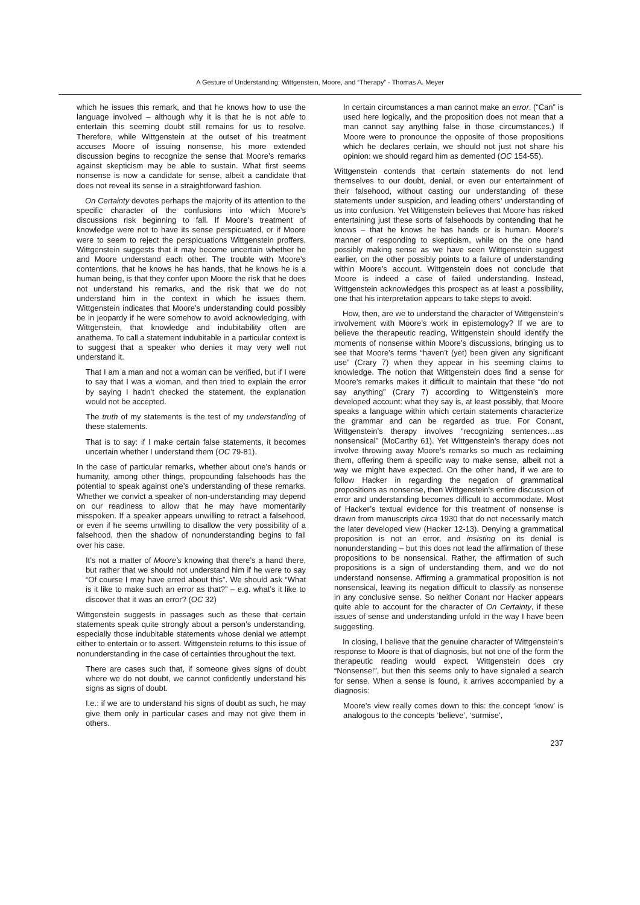A Gesture of Understanding: Wittgenstein, Moore, and “Therapy” - Thomas A. Meyer
which he issues this remark, and that he knows how to use the language involved – although why it is that he is not able to entertain this seeming doubt still remains for us to resolve. Therefore, while Wittgenstein at the outset of his treatment accuses Moore of issuing nonsense, his more extended discussion begins to recognize the sense that Moore’s remarks against skepticism may be able to sustain. What first seems nonsense is now a candidate for sense, albeit a candidate that does not reveal its sense in a straightforward fashion.
On Certainty devotes perhaps the majority of its attention to the specific character of the confusions into which Moore’s discussions risk beginning to fall. If Moore’s treatment of knowledge were not to have its sense perspicuated, or if Moore were to seem to reject the perspicuations Wittgenstein proffers, Wittgenstein suggests that it may become uncertain whether he and Moore understand each other. The trouble with Moore’s contentions, that he knows he has hands, that he knows he is a human being, is that they confer upon Moore the risk that he does not understand his remarks, and the risk that we do not understand him in the context in which he issues them. Wittgenstein indicates that Moore’s understanding could possibly be in jeopardy if he were somehow to avoid acknowledging, with Wittgenstein, that knowledge and indubitability often are anathema. To call a statement indubitable in a particular context is to suggest that a speaker who denies it may very well not understand it.
That I am a man and not a woman can be verified, but if I were to say that I was a woman, and then tried to explain the error by saying I hadn’t checked the statement, the explanation would not be accepted.
The truth of my statements is the test of my understanding of these statements.
That is to say: if I make certain false statements, it becomes uncertain whether I understand them (OC 79-81).
In the case of particular remarks, whether about one’s hands or humanity, among other things, propounding falsehoods has the potential to speak against one’s understanding of these remarks. Whether we convict a speaker of non-understanding may depend on our readiness to allow that he may have momentarily misspoken. If a speaker appears unwilling to retract a falsehood, or even if he seems unwilling to disallow the very possibility of a falsehood, then the shadow of nonunderstanding begins to fall over his case.
It’s not a matter of Moore’s knowing that there’s a hand there, but rather that we should not understand him if he were to say “Of course I may have erred about this”. We should ask “What is it like to make such an error as that?” – e.g. what’s it like to discover that it was an error? (OC 32)
Wittgenstein suggests in passages such as these that certain statements speak quite strongly about a person’s understanding, especially those indubitable statements whose denial we attempt either to entertain or to assert. Wittgenstein returns to this issue of nonunderstanding in the case of certainties throughout the text.
There are cases such that, if someone gives signs of doubt where we do not doubt, we cannot confidently understand his signs as signs of doubt.
I.e.: if we are to understand his signs of doubt as such, he may give them only in particular cases and may not give them in others.
In certain circumstances a man cannot make an error. (“Can” is used here logically, and the proposition does not mean that a man cannot say anything false in those circumstances.) If Moore were to pronounce the opposite of those propositions which he declares certain, we should not just not share his opinion: we should regard him as demented (OC 154-55).
Wittgenstein contends that certain statements do not lend themselves to our doubt, denial, or even our entertainment of their falsehood, without casting our understanding of these statements under suspicion, and leading others’ understanding of us into confusion. Yet Wittgenstein believes that Moore has risked entertaining just these sorts of falsehoods by contending that he knows – that he knows he has hands or is human. Moore’s manner of responding to skepticism, while on the one hand possibly making sense as we have seen Wittgenstein suggest earlier, on the other possibly points to a failure of understanding within Moore’s account. Wittgenstein does not conclude that Moore is indeed a case of failed understanding. Instead, Wittgenstein acknowledges this prospect as at least a possibility, one that his interpretation appears to take steps to avoid.
How, then, are we to understand the character of Wittgenstein’s involvement with Moore’s work in epistemology? If we are to believe the therapeutic reading, Wittgenstein should identify the moments of nonsense within Moore’s discussions, bringing us to see that Moore’s terms “haven’t (yet) been given any significant use” (Crary 7) when they appear in his seeming claims to knowledge. The notion that Wittgenstein does find a sense for Moore’s remarks makes it difficult to maintain that these “do not say anything” (Crary 7) according to Wittgenstein’s more developed account: what they say is, at least possibly, that Moore speaks a language within which certain statements characterize the grammar and can be regarded as true. For Conant, Wittgenstein’s therapy involves “recognizing sentences…as nonsensical” (McCarthy 61). Yet Wittgenstein’s therapy does not involve throwing away Moore’s remarks so much as reclaiming them, offering them a specific way to make sense, albeit not a way we might have expected. On the other hand, if we are to follow Hacker in regarding the negation of grammatical propositions as nonsense, then Wittgenstein’s entire discussion of error and understanding becomes difficult to accommodate. Most of Hacker’s textual evidence for this treatment of nonsense is drawn from manuscripts circa 1930 that do not necessarily match the later developed view (Hacker 12-13). Denying a grammatical proposition is not an error, and insisting on its denial is nonunderstanding – but this does not lead the affirmation of these propositions to be nonsensical. Rather, the affirmation of such propositions is a sign of understanding them, and we do not understand nonsense. Affirming a grammatical proposition is not nonsensical, leaving its negation difficult to classify as nonsense in any conclusive sense. So neither Conant nor Hacker appears quite able to account for the character of On Certainty, if these issues of sense and understanding unfold in the way I have been suggesting.
In closing, I believe that the genuine character of Wittgenstein’s response to Moore is that of diagnosis, but not one of the form the therapeutic reading would expect. Wittgenstein does cry “Nonsense!”, but then this seems only to have signaled a search for sense. When a sense is found, it arrives accompanied by a diagnosis:
Moore’s view really comes down to this: the concept ‘know’ is analogous to the concepts ‘believe’, ‘surmise’,
237